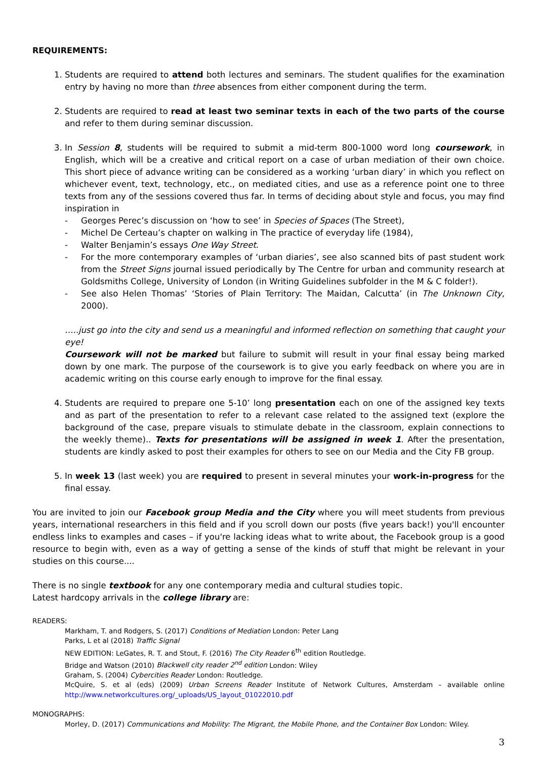REQUIREMENTS:
1. Students are required to attend both lectures and seminars. The student qualifies for the examination entry by having no more than three absences from either component during the term.
2. Students are required to read at least two seminar texts in each of the two parts of the course and refer to them during seminar discussion.
3. In Session 8, students will be required to submit a mid-term 800-1000 word long coursework, in English, which will be a creative and critical report on a case of urban mediation of their own choice. This short piece of advance writing can be considered as a working ‘urban diary’ in which you reflect on whichever event, text, technology, etc., on mediated cities, and use as a reference point one to three texts from any of the sessions covered thus far. In terms of deciding about style and focus, you may find inspiration in
Georges Perec’s discussion on ‘how to see’ in Species of Spaces (The Street),
Michel De Certeau’s chapter on walking in The practice of everyday life (1984),
Walter Benjamin’s essays One Way Street.
For the more contemporary examples of ‘urban diaries’, see also scanned bits of past student work from the Street Signs journal issued periodically by The Centre for urban and community research at Goldsmiths College, University of London (in Writing Guidelines subfolder in the M & C folder!).
See also Helen Thomas’ ‘Stories of Plain Territory: The Maidan, Calcutta’ (in The Unknown City, 2000).
…..just go into the city and send us a meaningful and informed reflection on something that caught your eye!
Coursework will not be marked but failure to submit will result in your final essay being marked down by one mark. The purpose of the coursework is to give you early feedback on where you are in academic writing on this course early enough to improve for the final essay.
4. Students are required to prepare one 5-10’ long presentation each on one of the assigned key texts and as part of the presentation to refer to a relevant case related to the assigned text (explore the background of the case, prepare visuals to stimulate debate in the classroom, explain connections to the weekly theme).. Texts for presentations will be assigned in week 1. After the presentation, students are kindly asked to post their examples for others to see on our Media and the City FB group.
5. In week 13 (last week) you are required to present in several minutes your work-in-progress for the final essay.
You are invited to join our Facebook group Media and the City where you will meet students from previous years, international researchers in this field and if you scroll down our posts (five years back!) you'll encounter endless links to examples and cases – if you're lacking ideas what to write about, the Facebook group is a good resource to begin with, even as a way of getting a sense of the kinds of stuff that might be relevant in your studies on this course....
There is no single textbook for any one contemporary media and cultural studies topic.
Latest hardcopy arrivals in the college library are:
READERS:
Markham, T. and Rodgers, S. (2017) Conditions of Mediation London: Peter Lang
Parks, L et al (2018) Traffic Signal
NEW EDITION: LeGates, R. T. and Stout, F. (2016) The City Reader 6<sup>th</sup> edition Routledge.
Bridge and Watson (2010) Blackwell city reader 2<sup>nd</sup> edition London: Wiley
Graham, S. (2004) Cybercities Reader London: Routledge.
McQuire, S. et al (eds) (2009) Urban Screens Reader Institute of Network Cultures, Amsterdam – available online http://www.networkcultures.org/_uploads/US_layout_01022010.pdf
MONOGRAPHS:
Morley, D. (2017) Communications and Mobility: The Migrant, the Mobile Phone, and the Container Box London: Wiley.
3